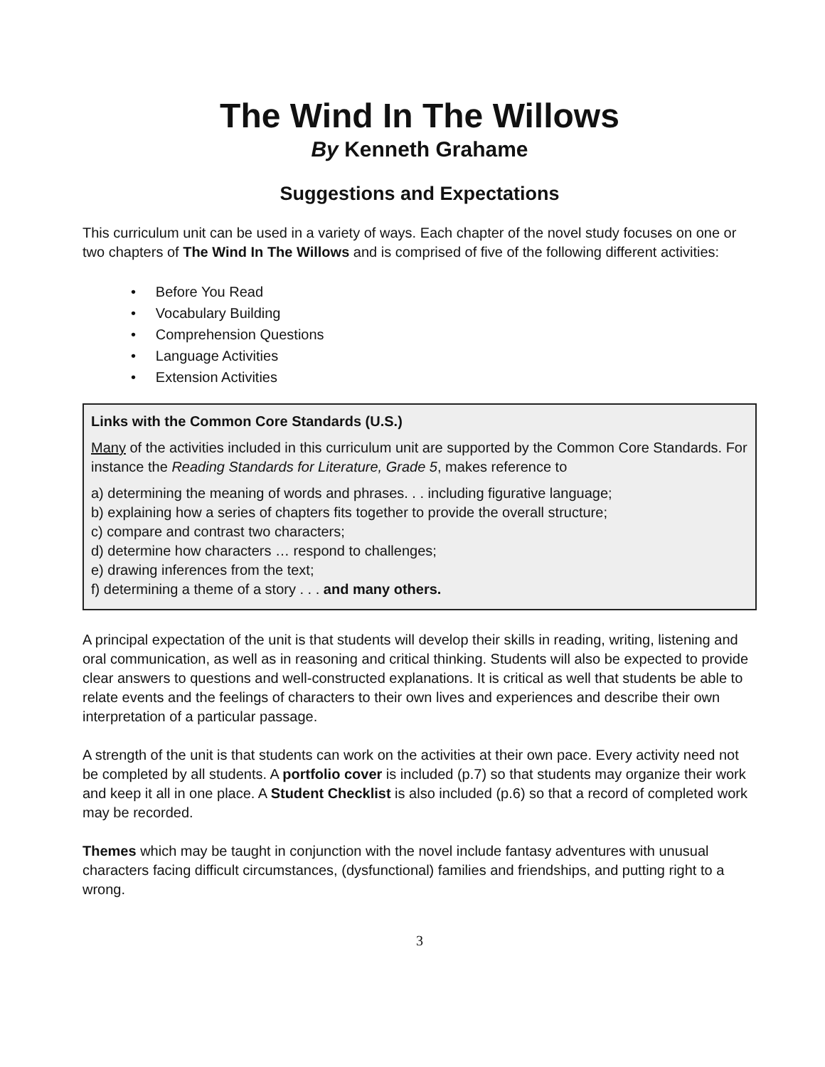The Wind In The Willows
By Kenneth Grahame
Suggestions and Expectations
This curriculum unit can be used in a variety of ways. Each chapter of the novel study focuses on one or two chapters of The Wind In The Willows and is comprised of five of the following different activities:
• Before You Read
• Vocabulary Building
• Comprehension Questions
• Language Activities
• Extension Activities
Links with the Common Core Standards (U.S.)
Many of the activities included in this curriculum unit are supported by the Common Core Standards. For instance the Reading Standards for Literature, Grade 5, makes reference to
a) determining the meaning of words and phrases. . . including figurative language;
b) explaining how a series of chapters fits together to provide the overall structure;
c) compare and contrast two characters;
d) determine how characters … respond to challenges;
e) drawing inferences from the text;
f) determining a theme of a story . . . and many others.
A principal expectation of the unit is that students will develop their skills in reading, writing, listening and oral communication, as well as in reasoning and critical thinking. Students will also be expected to provide clear answers to questions and well-constructed explanations. It is critical as well that students be able to relate events and the feelings of characters to their own lives and experiences and describe their own interpretation of a particular passage.
A strength of the unit is that students can work on the activities at their own pace. Every activity need not be completed by all students. A portfolio cover is included (p.7) so that students may organize their work and keep it all in one place. A Student Checklist is also included (p.6) so that a record of completed work may be recorded.
Themes which may be taught in conjunction with the novel include fantasy adventures with unusual characters facing difficult circumstances, (dysfunctional) families and friendships, and putting right to a wrong.
3